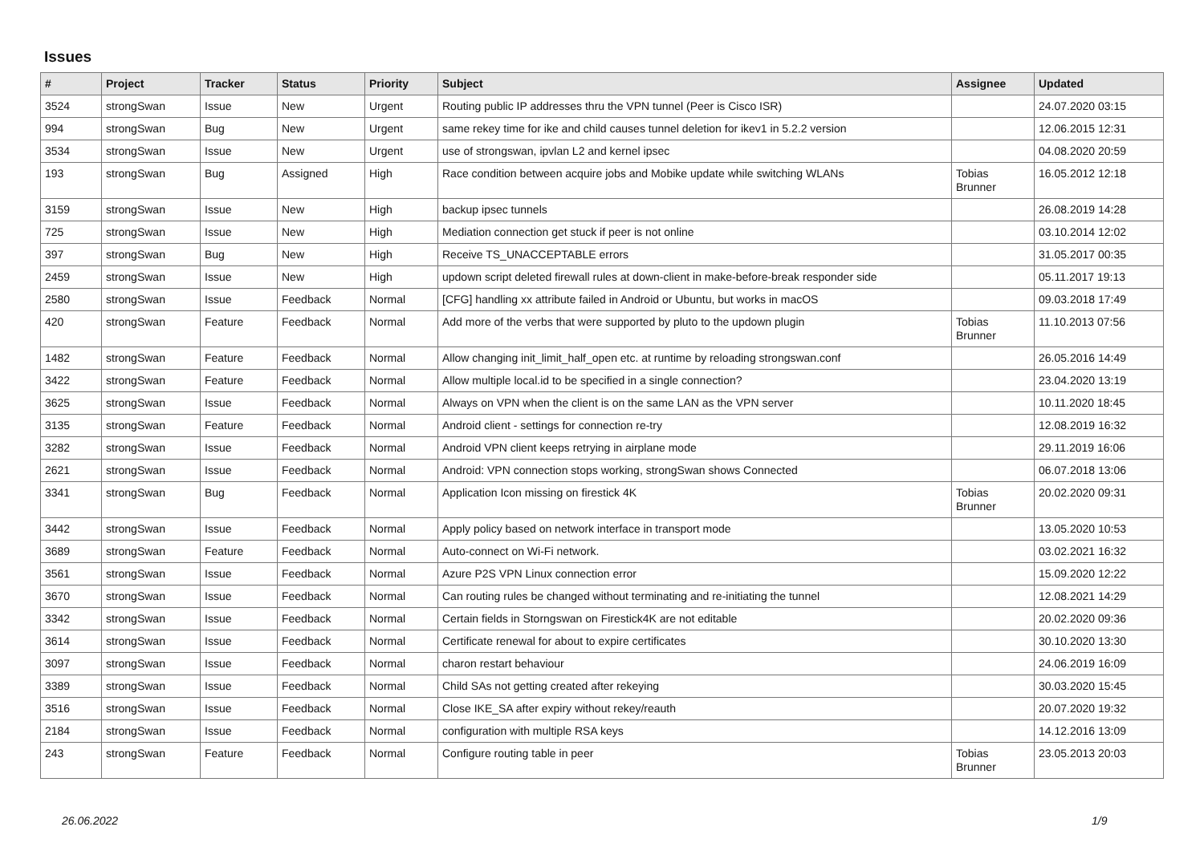Issues
| # | Project | Tracker | Status | Priority | Subject | Assignee | Updated |
| --- | --- | --- | --- | --- | --- | --- | --- |
| 3524 | strongSwan | Issue | New | Urgent | Routing public IP addresses thru the VPN tunnel (Peer is Cisco ISR) | | 24.07.2020 03:15 |
| 994 | strongSwan | Bug | New | Urgent | same rekey time for ike and child causes tunnel deletion for ikev1 in 5.2.2 version | | 12.06.2015 12:31 |
| 3534 | strongSwan | Issue | New | Urgent | use of strongswan, ipvlan L2 and kernel ipsec | | 04.08.2020 20:59 |
| 193 | strongSwan | Bug | Assigned | High | Race condition between acquire jobs and Mobike update while switching WLANs | Tobias Brunner | 16.05.2012 12:18 |
| 3159 | strongSwan | Issue | New | High | backup ipsec tunnels | | 26.08.2019 14:28 |
| 725 | strongSwan | Issue | New | High | Mediation connection get stuck if peer is not online | | 03.10.2014 12:02 |
| 397 | strongSwan | Bug | New | High | Receive TS_UNACCEPTABLE errors | | 31.05.2017 00:35 |
| 2459 | strongSwan | Issue | New | High | updown script deleted firewall rules at down-client in make-before-break responder side | | 05.11.2017 19:13 |
| 2580 | strongSwan | Issue | Feedback | Normal | [CFG] handling xx attribute failed in Android or Ubuntu, but works in macOS | | 09.03.2018 17:49 |
| 420 | strongSwan | Feature | Feedback | Normal | Add more of the verbs that were supported by pluto to the updown plugin | Tobias Brunner | 11.10.2013 07:56 |
| 1482 | strongSwan | Feature | Feedback | Normal | Allow changing init_limit_half_open etc. at runtime by reloading strongswan.conf | | 26.05.2016 14:49 |
| 3422 | strongSwan | Feature | Feedback | Normal | Allow multiple local.id to be specified in a single connection? | | 23.04.2020 13:19 |
| 3625 | strongSwan | Issue | Feedback | Normal | Always on VPN when the client is on the same LAN as the VPN server | | 10.11.2020 18:45 |
| 3135 | strongSwan | Feature | Feedback | Normal | Android client - settings for connection re-try | | 12.08.2019 16:32 |
| 3282 | strongSwan | Issue | Feedback | Normal | Android VPN client keeps retrying in airplane mode | | 29.11.2019 16:06 |
| 2621 | strongSwan | Issue | Feedback | Normal | Android: VPN connection stops working, strongSwan shows Connected | | 06.07.2018 13:06 |
| 3341 | strongSwan | Bug | Feedback | Normal | Application Icon missing on firestick 4K | Tobias Brunner | 20.02.2020 09:31 |
| 3442 | strongSwan | Issue | Feedback | Normal | Apply policy based on network interface in transport mode | | 13.05.2020 10:53 |
| 3689 | strongSwan | Feature | Feedback | Normal | Auto-connect on Wi-Fi network. | | 03.02.2021 16:32 |
| 3561 | strongSwan | Issue | Feedback | Normal | Azure P2S VPN Linux connection error | | 15.09.2020 12:22 |
| 3670 | strongSwan | Issue | Feedback | Normal | Can routing rules be changed without terminating and re-initiating the tunnel | | 12.08.2021 14:29 |
| 3342 | strongSwan | Issue | Feedback | Normal | Certain fields in Storngswan on Firestick4K are not editable | | 20.02.2020 09:36 |
| 3614 | strongSwan | Issue | Feedback | Normal | Certificate renewal for about to expire certificates | | 30.10.2020 13:30 |
| 3097 | strongSwan | Issue | Feedback | Normal | charon restart behaviour | | 24.06.2019 16:09 |
| 3389 | strongSwan | Issue | Feedback | Normal | Child SAs not getting created after rekeying | | 30.03.2020 15:45 |
| 3516 | strongSwan | Issue | Feedback | Normal | Close IKE_SA after expiry without rekey/reauth | | 20.07.2020 19:32 |
| 2184 | strongSwan | Issue | Feedback | Normal | configuration with multiple RSA keys | | 14.12.2016 13:09 |
| 243 | strongSwan | Feature | Feedback | Normal | Configure routing table in peer | Tobias Brunner | 23.05.2013 20:03 |
26.06.2022 1/9